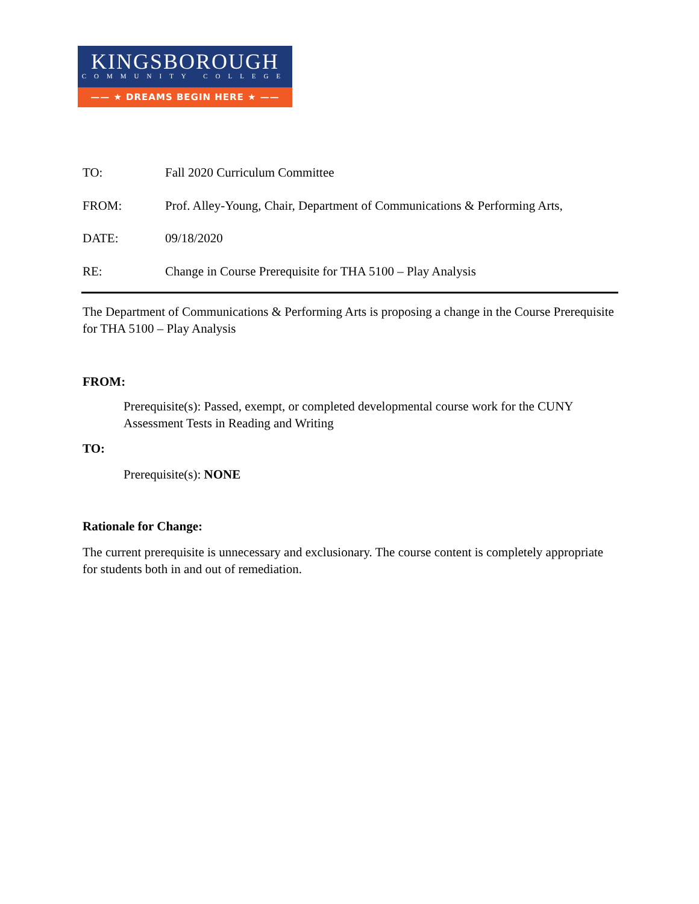KINGSBOROUGH
COMMUNITY COLLEGE
—— ★ DREAMS BEGIN HERE ★ ——
TO: Fall 2020 Curriculum Committee
FROM: Prof. Alley-Young, Chair, Department of Communications & Performing Arts,
DATE: 09/18/2020
RE: Change in Course Prerequisite for THA 5100 – Play Analysis
The Department of Communications & Performing Arts is proposing a change in the Course Prerequisite for THA 5100 – Play Analysis
FROM:
Prerequisite(s): Passed, exempt, or completed developmental course work for the CUNY Assessment Tests in Reading and Writing
TO:
Prerequisite(s): NONE
Rationale for Change:
The current prerequisite is unnecessary and exclusionary. The course content is completely appropriate for students both in and out of remediation.